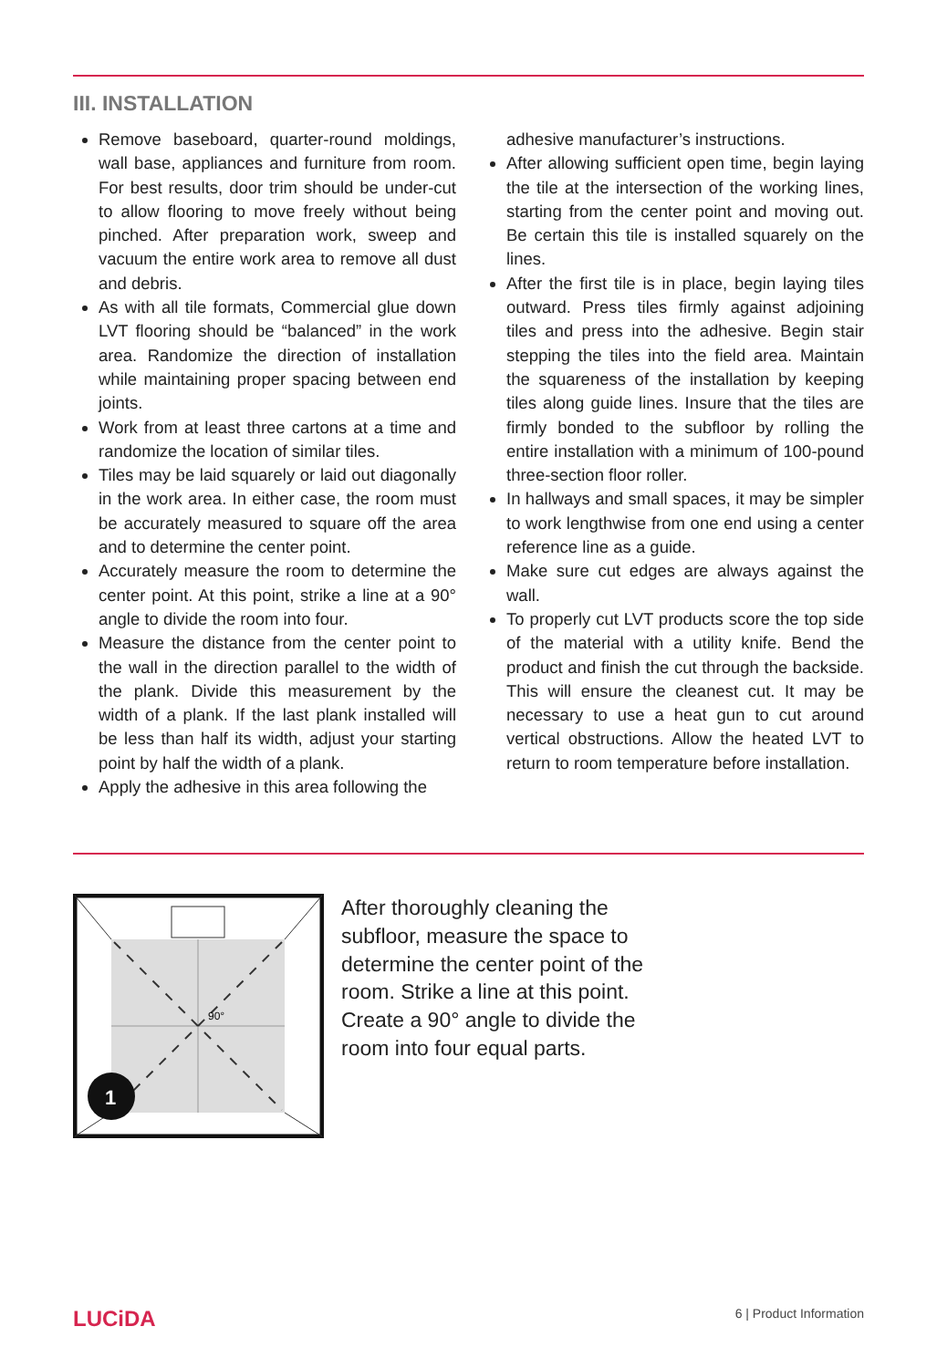III. INSTALLATION
Remove baseboard, quarter-round moldings, wall base, appliances and furniture from room. For best results, door trim should be under-cut to allow flooring to move freely without being pinched. After preparation work, sweep and vacuum the entire work area to remove all dust and debris.
As with all tile formats, Commercial glue down LVT flooring should be “balanced” in the work area. Randomize the direction of installation while maintaining proper spacing between end joints.
Work from at least three cartons at a time and randomize the location of similar tiles.
Tiles may be laid squarely or laid out diagonally in the work area. In either case, the room must be accurately measured to square off the area and to determine the center point.
Accurately measure the room to determine the center point. At this point, strike a line at a 90° angle to divide the room into four.
Measure the distance from the center point to the wall in the direction parallel to the width of the plank. Divide this measurement by the width of a plank. If the last plank installed will be less than half its width, adjust your starting point by half the width of a plank.
Apply the adhesive in this area following the
adhesive manufacturer’s instructions.
After allowing sufficient open time, begin laying the tile at the intersection of the working lines, starting from the center point and moving out. Be certain this tile is installed squarely on the lines.
After the first tile is in place, begin laying tiles outward. Press tiles firmly against adjoining tiles and press into the adhesive. Begin stair stepping the tiles into the field area. Maintain the squareness of the installation by keeping tiles along guide lines. Insure that the tiles are firmly bonded to the subfloor by rolling the entire installation with a minimum of 100-pound three-section floor roller.
In hallways and small spaces, it may be simpler to work lengthwise from one end using a center reference line as a guide.
Make sure cut edges are always against the wall.
To properly cut LVT products score the top side of the material with a utility knife. Bend the product and finish the cut through the backside. This will ensure the cleanest cut. It may be necessary to use a heat gun to cut around vertical obstructions. Allow the heated LVT to return to room temperature before installation.
90°
1
After thoroughly cleaning the subfloor, measure the space to determine the center point of the room. Strike a line at this point. Create a 90° angle to divide the room into four equal parts.
LUCiDA 6 | Product Information